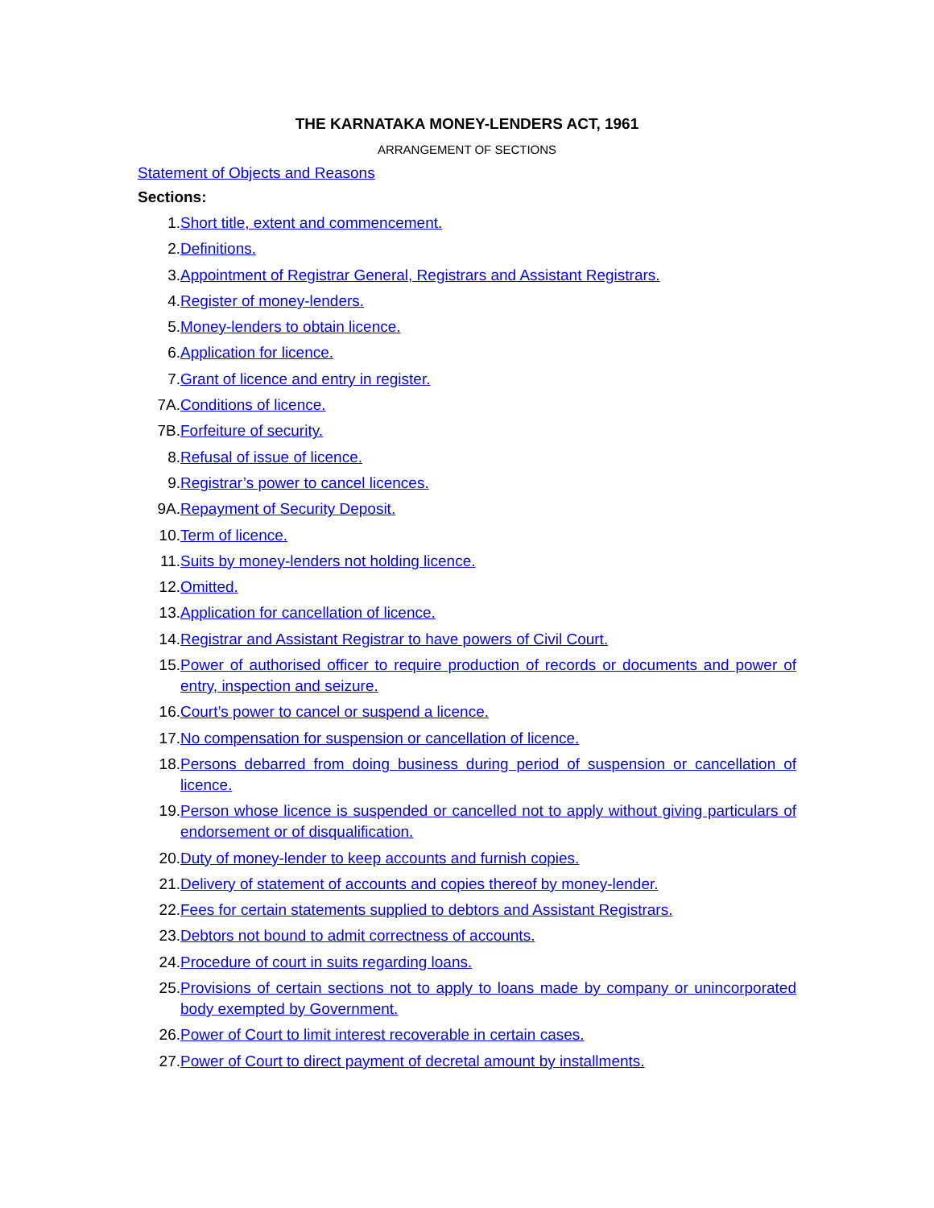THE KARNATAKA MONEY-LENDERS ACT, 1961
ARRANGEMENT OF SECTIONS
Statement of Objects and Reasons
Sections:
1. Short title, extent and commencement.
2. Definitions.
3. Appointment of Registrar General, Registrars and Assistant Registrars.
4. Register of money-lenders.
5. Money-lenders to obtain licence.
6. Application for licence.
7. Grant of licence and entry in register.
7A. Conditions of licence.
7B. Forfeiture of security.
8. Refusal of issue of licence.
9. Registrar’s power to cancel licences.
9A. Repayment of Security Deposit.
10. Term of licence.
11. Suits by money-lenders not holding licence.
12. Omitted.
13. Application for cancellation of licence.
14. Registrar and Assistant Registrar to have powers of Civil Court.
15. Power of authorised officer to require production of records or documents and power of entry, inspection and seizure.
16. Court’s power to cancel or suspend a licence.
17. No compensation for suspension or cancellation of licence.
18. Persons debarred from doing business during period of suspension or cancellation of licence.
19. Person whose licence is suspended or cancelled not to apply without giving particulars of endorsement or of disqualification.
20. Duty of money-lender to keep accounts and furnish copies.
21. Delivery of statement of accounts and copies thereof by money-lender.
22. Fees for certain statements supplied to debtors and Assistant Registrars.
23. Debtors not bound to admit correctness of accounts.
24. Procedure of court in suits regarding loans.
25. Provisions of certain sections not to apply to loans made by company or unincorporated body exempted by Government.
26. Power of Court to limit interest recoverable in certain cases.
27. Power of Court to direct payment of decretal amount by installments.